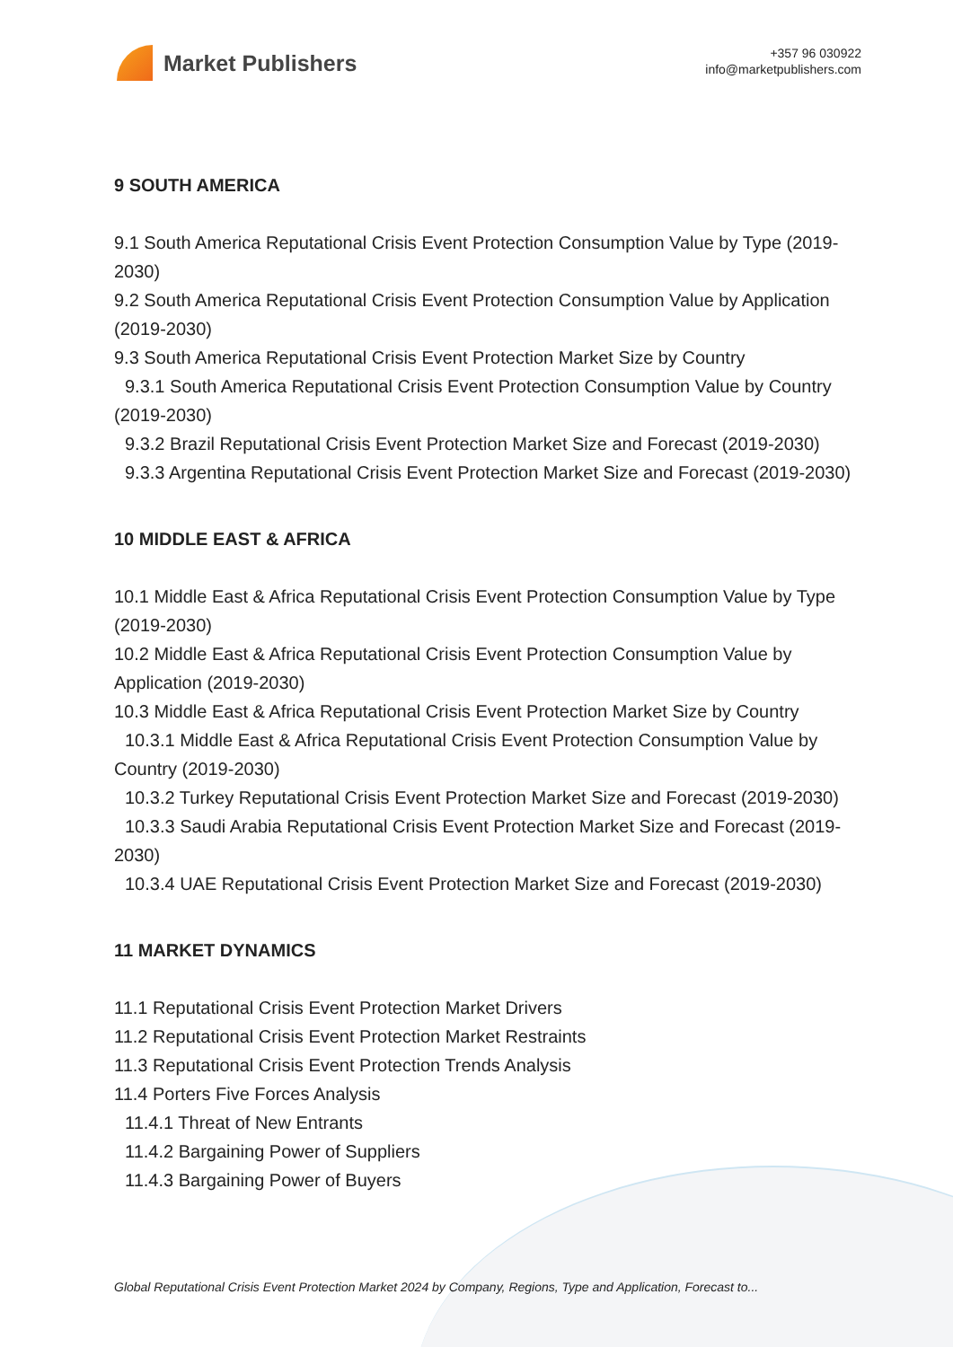Market Publishers
+357 96 030922
info@marketpublishers.com
9 SOUTH AMERICA
9.1 South America Reputational Crisis Event Protection Consumption Value by Type (2019-2030)
9.2 South America Reputational Crisis Event Protection Consumption Value by Application (2019-2030)
9.3 South America Reputational Crisis Event Protection Market Size by Country
9.3.1 South America Reputational Crisis Event Protection Consumption Value by Country (2019-2030)
9.3.2 Brazil Reputational Crisis Event Protection Market Size and Forecast (2019-2030)
9.3.3 Argentina Reputational Crisis Event Protection Market Size and Forecast (2019-2030)
10 MIDDLE EAST & AFRICA
10.1 Middle East & Africa Reputational Crisis Event Protection Consumption Value by Type (2019-2030)
10.2 Middle East & Africa Reputational Crisis Event Protection Consumption Value by Application (2019-2030)
10.3 Middle East & Africa Reputational Crisis Event Protection Market Size by Country
10.3.1 Middle East & Africa Reputational Crisis Event Protection Consumption Value by Country (2019-2030)
10.3.2 Turkey Reputational Crisis Event Protection Market Size and Forecast (2019-2030)
10.3.3 Saudi Arabia Reputational Crisis Event Protection Market Size and Forecast (2019-2030)
10.3.4 UAE Reputational Crisis Event Protection Market Size and Forecast (2019-2030)
11 MARKET DYNAMICS
11.1 Reputational Crisis Event Protection Market Drivers
11.2 Reputational Crisis Event Protection Market Restraints
11.3 Reputational Crisis Event Protection Trends Analysis
11.4 Porters Five Forces Analysis
11.4.1 Threat of New Entrants
11.4.2 Bargaining Power of Suppliers
11.4.3 Bargaining Power of Buyers
Global Reputational Crisis Event Protection Market 2024 by Company, Regions, Type and Application, Forecast to...